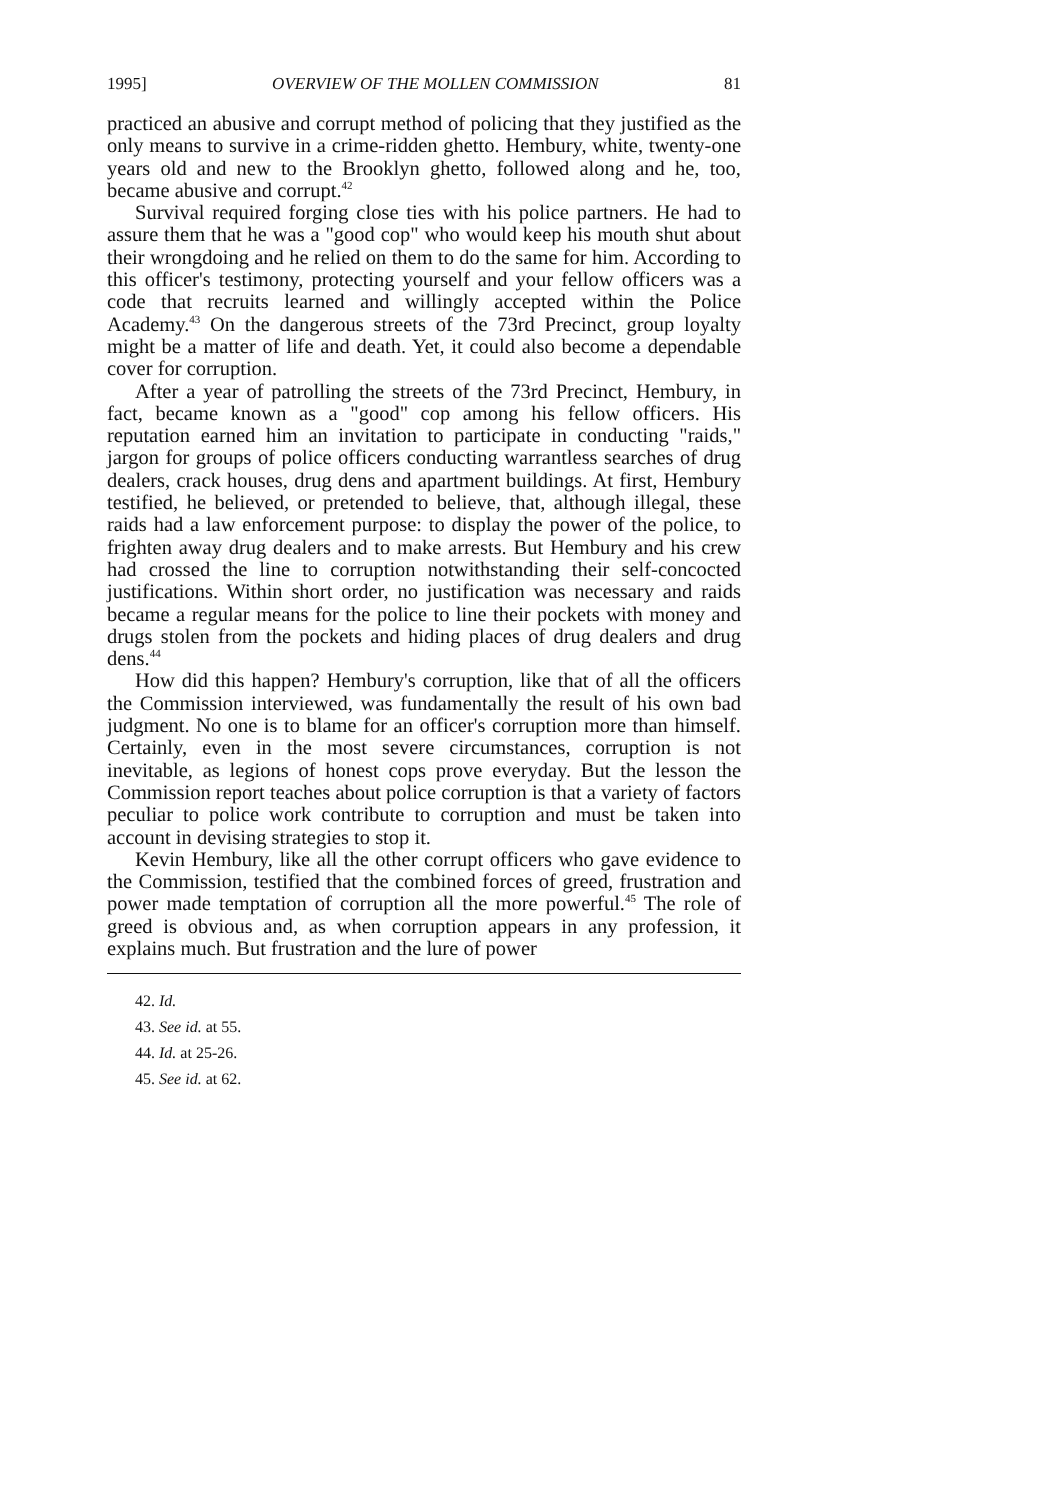1995] OVERVIEW OF THE MOLLEN COMMISSION 81
practiced an abusive and corrupt method of policing that they justified as the only means to survive in a crime-ridden ghetto. Hembury, white, twenty-one years old and new to the Brooklyn ghetto, followed along and he, too, became abusive and corrupt.<sup>42</sup>
Survival required forging close ties with his police partners. He had to assure them that he was a "good cop" who would keep his mouth shut about their wrongdoing and he relied on them to do the same for him. According to this officer's testimony, protecting yourself and your fellow officers was a code that recruits learned and willingly accepted within the Police Academy.<sup>43</sup> On the dangerous streets of the 73rd Precinct, group loyalty might be a matter of life and death. Yet, it could also become a dependable cover for corruption.
After a year of patrolling the streets of the 73rd Precinct, Hembury, in fact, became known as a "good" cop among his fellow officers. His reputation earned him an invitation to participate in conducting "raids," jargon for groups of police officers conducting warrantless searches of drug dealers, crack houses, drug dens and apartment buildings. At first, Hembury testified, he believed, or pretended to believe, that, although illegal, these raids had a law enforcement purpose: to display the power of the police, to frighten away drug dealers and to make arrests. But Hembury and his crew had crossed the line to corruption notwithstanding their self-concocted justifications. Within short order, no justification was necessary and raids became a regular means for the police to line their pockets with money and drugs stolen from the pockets and hiding places of drug dealers and drug dens.<sup>44</sup>
How did this happen? Hembury's corruption, like that of all the officers the Commission interviewed, was fundamentally the result of his own bad judgment. No one is to blame for an officer's corruption more than himself. Certainly, even in the most severe circumstances, corruption is not inevitable, as legions of honest cops prove everyday. But the lesson the Commission report teaches about police corruption is that a variety of factors peculiar to police work contribute to corruption and must be taken into account in devising strategies to stop it.
Kevin Hembury, like all the other corrupt officers who gave evidence to the Commission, testified that the combined forces of greed, frustration and power made temptation of corruption all the more powerful.<sup>45</sup> The role of greed is obvious and, as when corruption appears in any profession, it explains much. But frustration and the lure of power
42. Id.
43. See id. at 55.
44. Id. at 25-26.
45. See id. at 62.